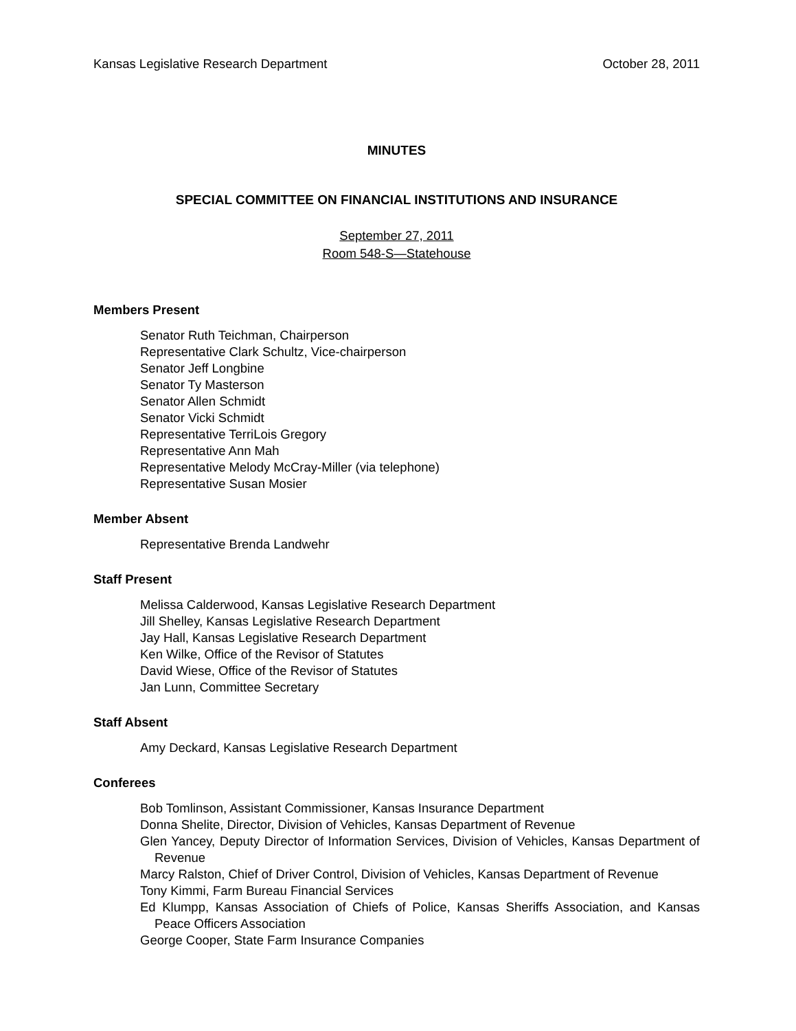Kansas Legislative Research Department October 28, 2011
MINUTES
SPECIAL COMMITTEE ON FINANCIAL INSTITUTIONS AND INSURANCE
September 27, 2011
Room 548-S—Statehouse
Members Present
Senator Ruth Teichman, Chairperson
Representative Clark Schultz, Vice-chairperson
Senator Jeff Longbine
Senator Ty Masterson
Senator Allen Schmidt
Senator Vicki Schmidt
Representative TerriLois Gregory
Representative Ann Mah
Representative Melody McCray-Miller (via telephone)
Representative Susan Mosier
Member Absent
Representative Brenda Landwehr
Staff Present
Melissa Calderwood, Kansas Legislative Research Department
Jill Shelley, Kansas Legislative Research Department
Jay Hall, Kansas Legislative Research Department
Ken Wilke, Office of the Revisor of Statutes
David Wiese, Office of the Revisor of Statutes
Jan Lunn, Committee Secretary
Staff Absent
Amy Deckard, Kansas Legislative Research Department
Conferees
Bob Tomlinson, Assistant Commissioner, Kansas Insurance Department
Donna Shelite, Director, Division of Vehicles, Kansas Department of Revenue
Glen Yancey, Deputy Director of Information Services, Division of Vehicles, Kansas Department of Revenue
Marcy Ralston, Chief of Driver Control, Division of Vehicles, Kansas Department of Revenue
Tony Kimmi, Farm Bureau Financial Services
Ed Klumpp, Kansas Association of Chiefs of Police, Kansas Sheriffs Association, and Kansas Peace Officers Association
George Cooper, State Farm Insurance Companies